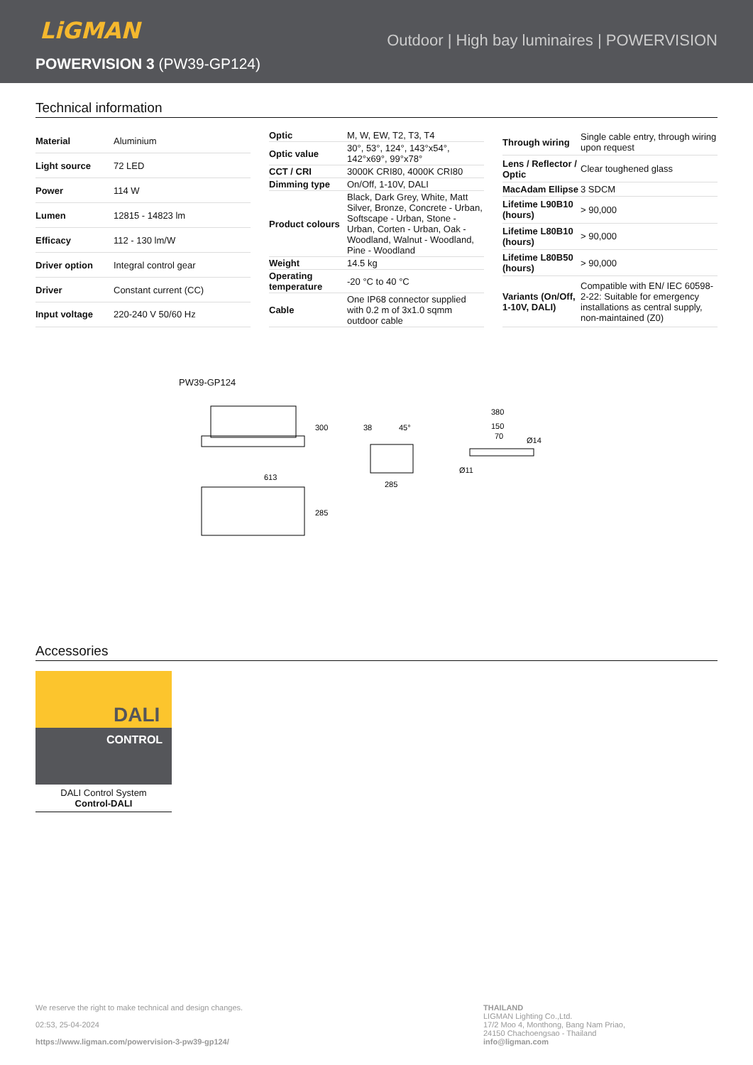LiGMAN
Outdoor | High bay luminaires | POWERVISION
POWERVISION 3 (PW39-GP124)
Technical information
| Material | Aluminium |
| Light source | 72 LED |
| Power | 114 W |
| Lumen | 12815 - 14823 lm |
| Efficacy | 112 - 130 lm/W |
| Driver option | Integral control gear |
| Driver | Constant current (CC) |
| Input voltage | 220-240 V 50/60 Hz |
| Optic | M, W, EW, T2, T3, T4 |
| Optic value | 30°, 53°, 124°, 143°x54°, 142°x69°, 99°x78° |
| CCT / CRI | 3000K CRI80, 4000K CRI80 |
| Dimming type | On/Off, 1-10V, DALI |
| Product colours | Black, Dark Grey, White, Matt Silver, Bronze, Concrete - Urban, Softscape - Urban, Stone - Urban, Corten - Urban, Oak - Woodland, Walnut - Woodland, Pine - Woodland |
| Weight | 14.5 kg |
| Operating temperature | -20 °C to 40 °C |
| Cable | One IP68 connector supplied with 0.2 m of 3x1.0 sqmm outdoor cable |
| Through wiring | Single cable entry, through wiring upon request |
| Lens / Reflector / Optic | Clear toughened glass |
| MacAdam Ellipse | 3 SDCM |
| Lifetime L90B10 (hours) | > 90,000 |
| Lifetime L80B10 (hours) | > 90,000 |
| Lifetime L80B50 (hours) | > 90,000 |
| Variants (On/Off, 1-10V, DALI) | Compatible with EN/ IEC 60598-2-22: Suitable for emergency installations as central supply, non-maintained (Z0) |
PW39-GP124
300
613
285
285
45°
38
380
150
70
Ø14
Ø11
Accessories
DALI
CONTROL
DALI Control System
Control-DALI
We reserve the right to make technical and design changes.
02:53, 25-04-2024
https://www.ligman.com/powervision-3-pw39-gp124/
THAILAND
LIGMAN Lighting Co.,Ltd.
17/2 Moo 4, Monthong, Bang Nam Priao,
24150 Chachoengsao - Thailand
info@ligman.com